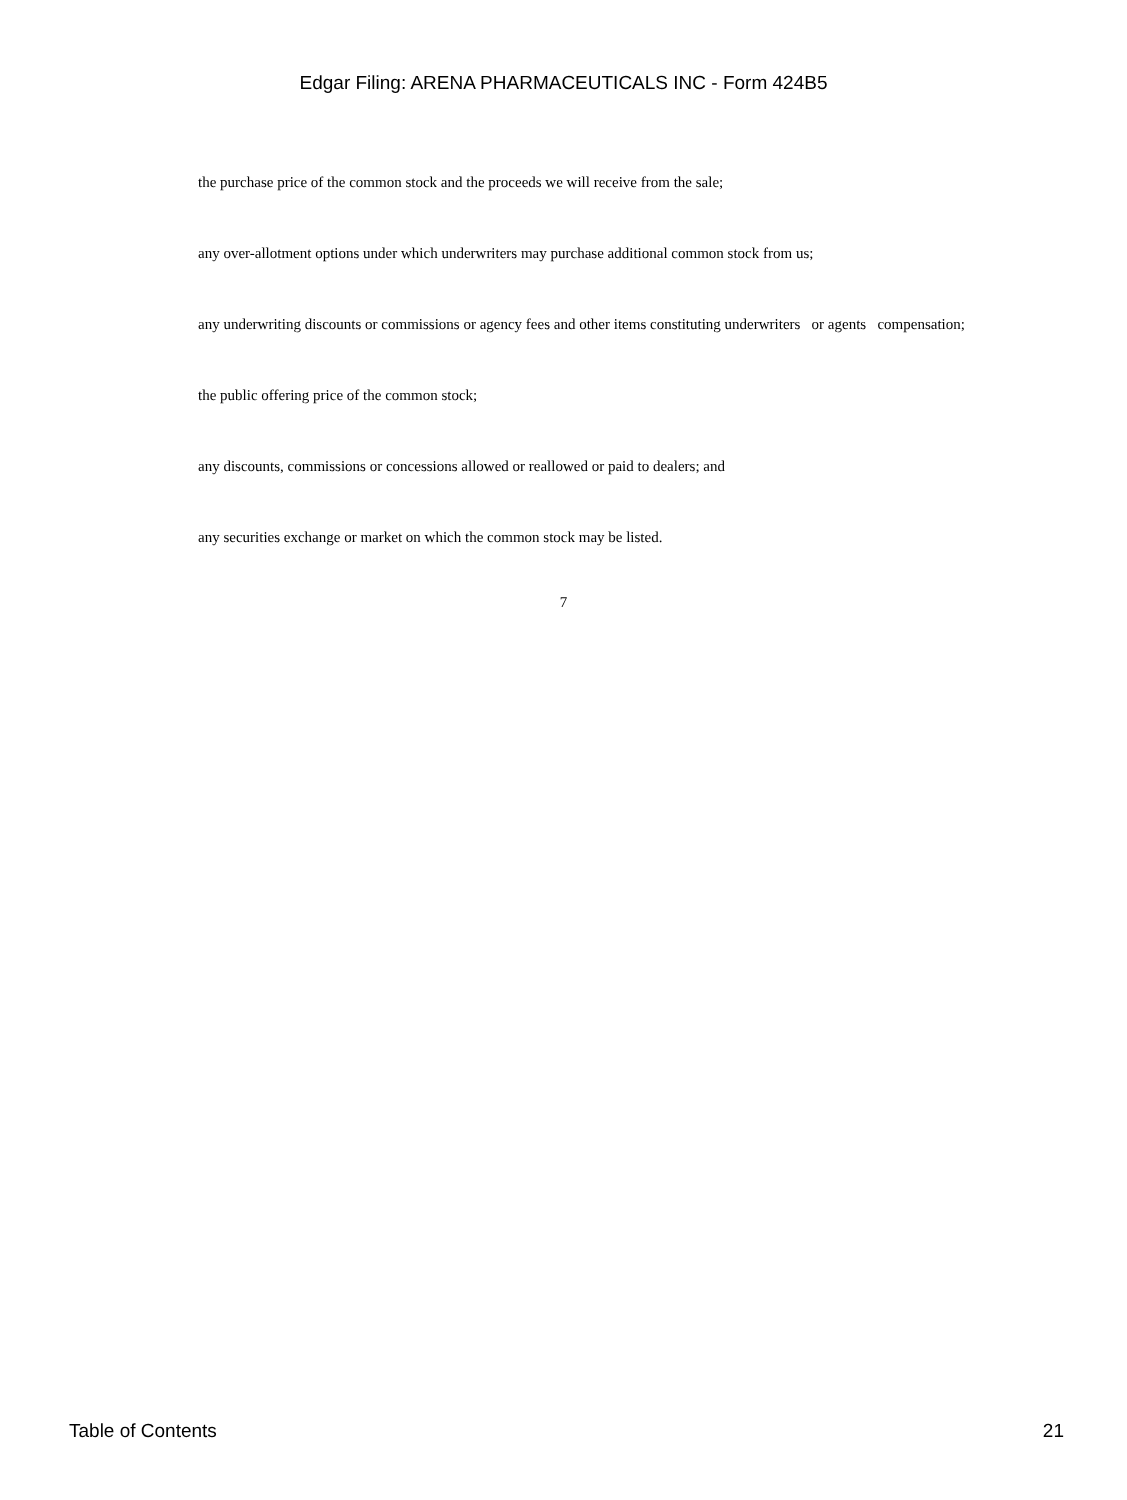Edgar Filing: ARENA PHARMACEUTICALS INC - Form 424B5
the purchase price of the common stock and the proceeds we will receive from the sale;
any over-allotment options under which underwriters may purchase additional common stock from us;
any underwriting discounts or commissions or agency fees and other items constituting underwriters or agents compensation;
the public offering price of the common stock;
any discounts, commissions or concessions allowed or reallowed or paid to dealers; and
any securities exchange or market on which the common stock may be listed.
7
Table of Contents 21